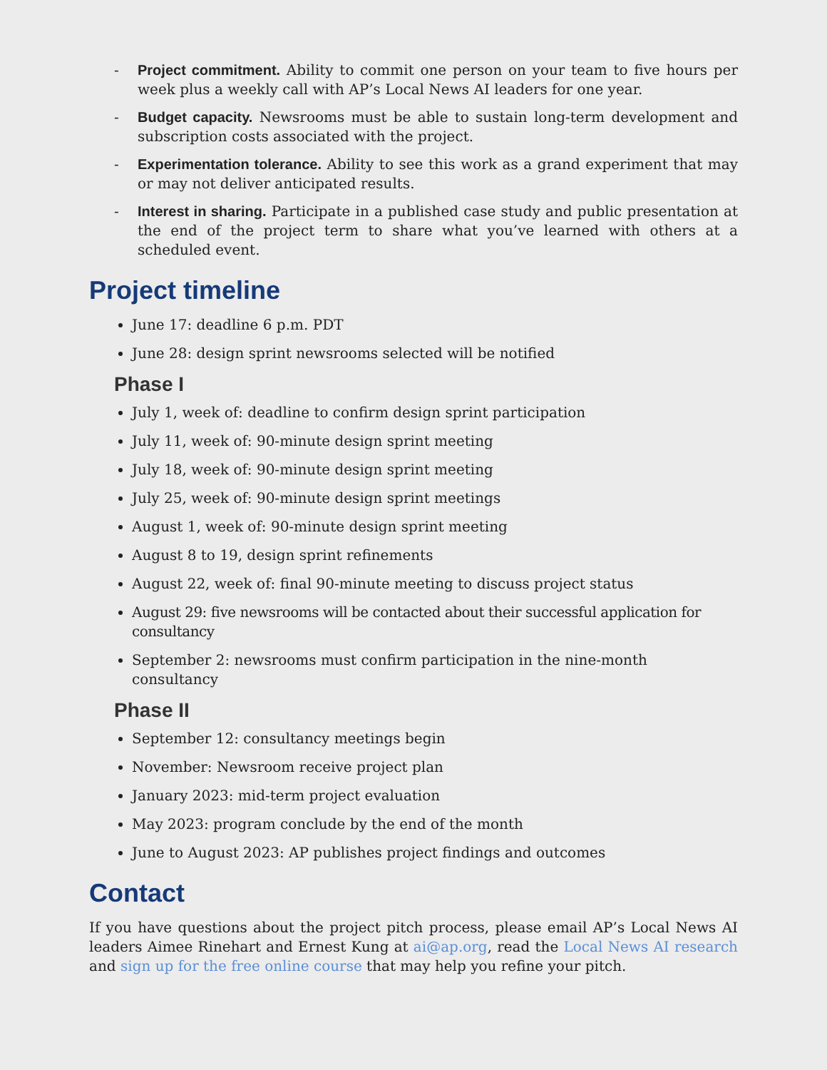- Project commitment. Ability to commit one person on your team to five hours per week plus a weekly call with AP’s Local News AI leaders for one year.
- Budget capacity. Newsrooms must be able to sustain long-term development and subscription costs associated with the project.
- Experimentation tolerance. Ability to see this work as a grand experiment that may or may not deliver anticipated results.
- Interest in sharing. Participate in a published case study and public presentation at the end of the project term to share what you’ve learned with others at a scheduled event.
Project timeline
June 17: deadline 6 p.m. PDT
June 28: design sprint newsrooms selected will be notified
Phase I
July 1, week of: deadline to confirm design sprint participation
July 11, week of: 90-minute design sprint meeting
July 18, week of: 90-minute design sprint meeting
July 25, week of: 90-minute design sprint meetings
August 1, week of: 90-minute design sprint meeting
August 8 to 19, design sprint refinements
August 22, week of: final 90-minute meeting to discuss project status
August 29: five newsrooms will be contacted about their successful application for consultancy
September 2: newsrooms must confirm participation in the nine-month consultancy
Phase II
September 12: consultancy meetings begin
November: Newsroom receive project plan
January 2023: mid-term project evaluation
May 2023: program conclude by the end of the month
June to August 2023: AP publishes project findings and outcomes
Contact
If you have questions about the project pitch process, please email AP’s Local News AI leaders Aimee Rinehart and Ernest Kung at ai@ap.org, read the Local News AI research and sign up for the free online course that may help you refine your pitch.